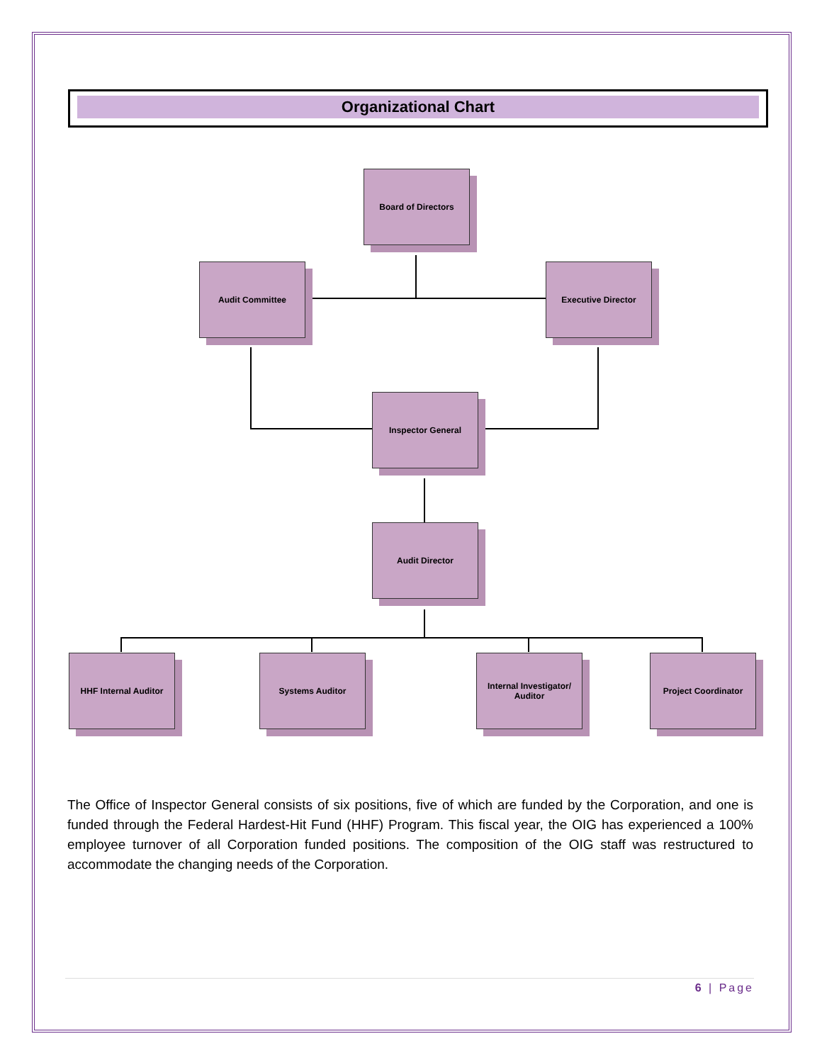Organizational Chart
Board of Directors
Audit Committee Executive Director
Inspector General
Audit Director
HHF Internal Auditor Systems Auditor
Internal Investigator/
Auditor
Project Coordinator
The Office of Inspector General consists of six positions, five of which are funded by the Corporation, and one is funded through the Federal Hardest-Hit Fund (HHF) Program. This fiscal year, the OIG has experienced a 100% employee turnover of all Corporation funded positions. The composition of the OIG staff was restructured to accommodate the changing needs of the Corporation.
6 | Page